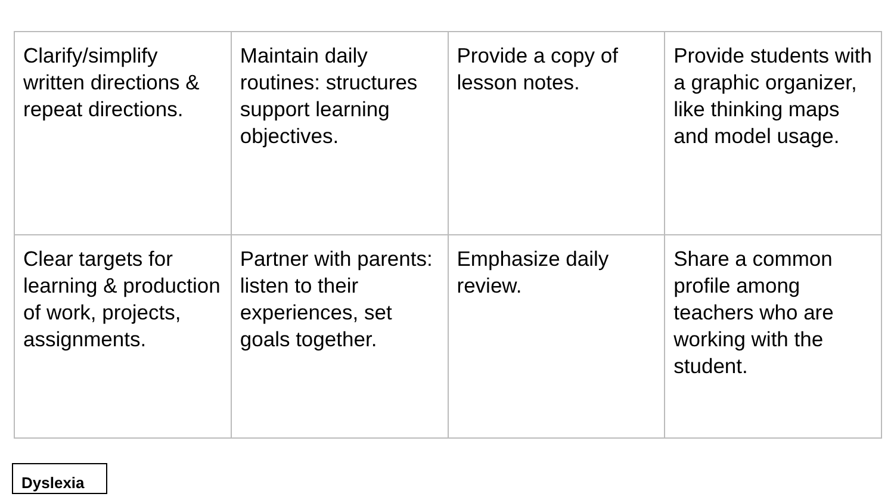| Clarify/simplify written directions & repeat directions. | Maintain daily routines: structures support learning objectives. | Provide a copy of lesson notes. | Provide students with a graphic organizer, like thinking maps and model usage. |
| Clear targets for learning & production of work, projects, assignments. | Partner with parents: listen to their experiences, set goals together. | Emphasize daily review. | Share a common profile among teachers who are working with the student. |
Dyslexia